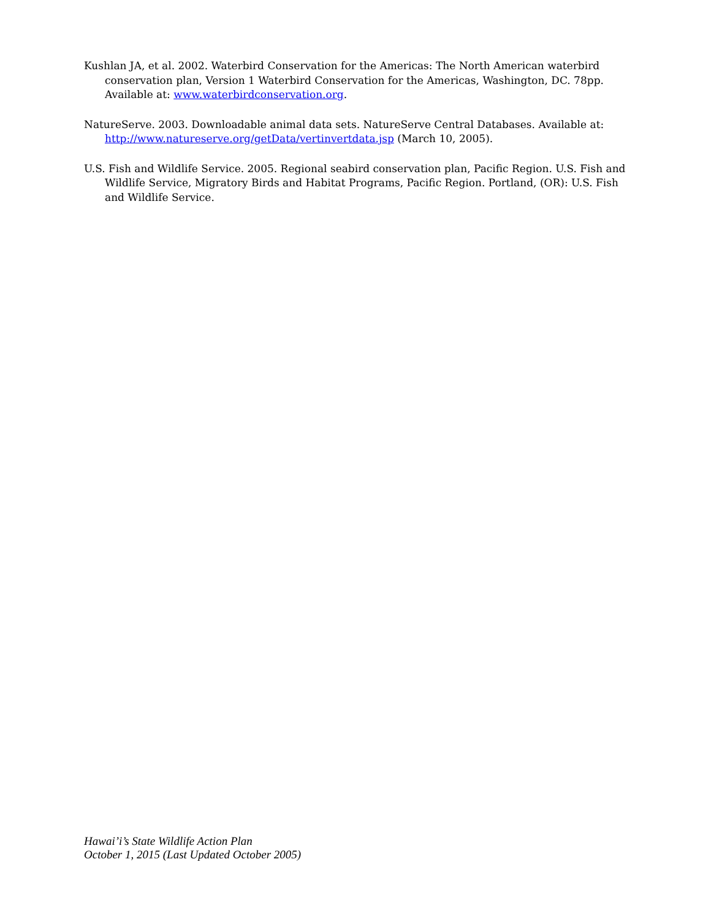Kushlan JA, et al. 2002. Waterbird Conservation for the Americas: The North American waterbird conservation plan, Version 1 Waterbird Conservation for the Americas, Washington, DC. 78pp. Available at: www.waterbirdconservation.org.
NatureServe. 2003. Downloadable animal data sets. NatureServe Central Databases. Available at: http://www.natureserve.org/getData/vertinvertdata.jsp (March 10, 2005).
U.S. Fish and Wildlife Service. 2005. Regional seabird conservation plan, Pacific Region. U.S. Fish and Wildlife Service, Migratory Birds and Habitat Programs, Pacific Region. Portland, (OR): U.S. Fish and Wildlife Service.
Hawai’i’s State Wildlife Action Plan
October 1, 2015 (Last Updated October 2005)